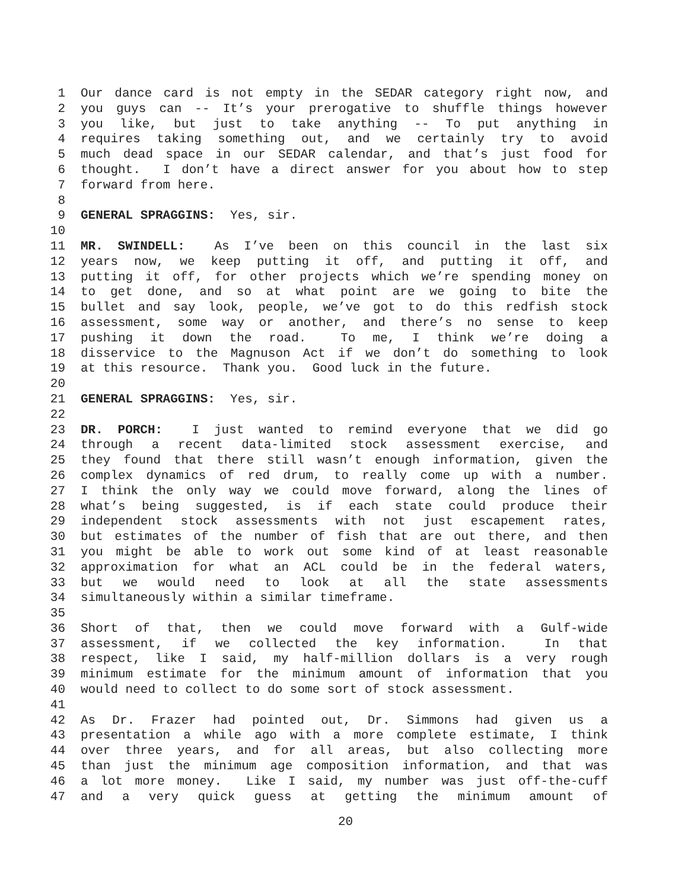1 Our dance card is not empty in the SEDAR category right now, and
2 you guys can -- It’s your prerogative to shuffle things however
3 you like, but just to take anything -- To put anything in
4 requires taking something out, and we certainly try to avoid
5 much dead space in our SEDAR calendar, and that’s just food for
6 thought. I don’t have a direct answer for you about how to step
7 forward from here.
8
9 GENERAL SPRAGGINS: Yes, sir.
10
11 MR. SWINDELL: As I’ve been on this council in the last six
12 years now, we keep putting it off, and putting it off, and
13 putting it off, for other projects which we’re spending money on
14 to get done, and so at what point are we going to bite the
15 bullet and say look, people, we’ve got to do this redfish stock
16 assessment, some way or another, and there’s no sense to keep
17 pushing it down the road. To me, I think we’re doing a
18 disservice to the Magnuson Act if we don’t do something to look
19 at this resource. Thank you. Good luck in the future.
20
21 GENERAL SPRAGGINS: Yes, sir.
22
23 DR. PORCH: I just wanted to remind everyone that we did go
24 through a recent data-limited stock assessment exercise, and
25 they found that there still wasn’t enough information, given the
26 complex dynamics of red drum, to really come up with a number.
27 I think the only way we could move forward, along the lines of
28 what’s being suggested, is if each state could produce their
29 independent stock assessments with not just escapement rates,
30 but estimates of the number of fish that are out there, and then
31 you might be able to work out some kind of at least reasonable
32 approximation for what an ACL could be in the federal waters,
33 but we would need to look at all the state assessments
34 simultaneously within a similar timeframe.
35
36 Short of that, then we could move forward with a Gulf-wide
37 assessment, if we collected the key information. In that
38 respect, like I said, my half-million dollars is a very rough
39 minimum estimate for the minimum amount of information that you
40 would need to collect to do some sort of stock assessment.
41
42 As Dr. Frazer had pointed out, Dr. Simmons had given us a
43 presentation a while ago with a more complete estimate, I think
44 over three years, and for all areas, but also collecting more
45 than just the minimum age composition information, and that was
46 a lot more money. Like I said, my number was just off-the-cuff
47 and a very quick guess at getting the minimum amount of
20